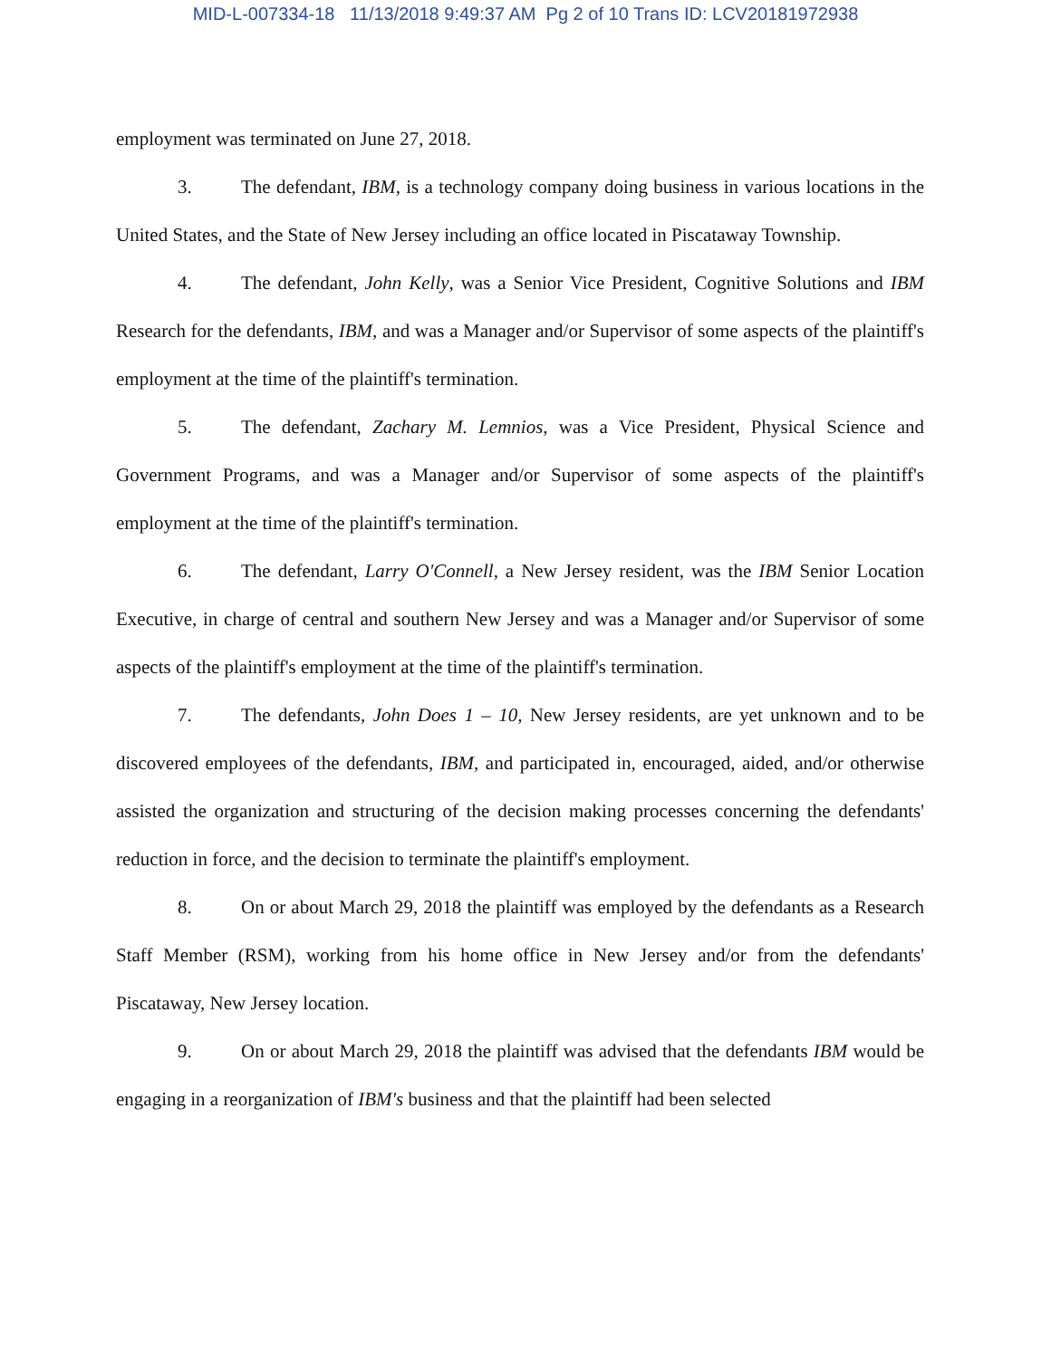MID-L-007334-18 11/13/2018 9:49:37 AM Pg 2 of 10 Trans ID: LCV20181972938
employment was terminated on June 27, 2018.
3. The defendant, IBM, is a technology company doing business in various locations in the United States, and the State of New Jersey including an office located in Piscataway Township.
4. The defendant, John Kelly, was a Senior Vice President, Cognitive Solutions and IBM Research for the defendants, IBM, and was a Manager and/or Supervisor of some aspects of the plaintiff's employment at the time of the plaintiff's termination.
5. The defendant, Zachary M. Lemnios, was a Vice President, Physical Science and Government Programs, and was a Manager and/or Supervisor of some aspects of the plaintiff's employment at the time of the plaintiff's termination.
6. The defendant, Larry O'Connell, a New Jersey resident, was the IBM Senior Location Executive, in charge of central and southern New Jersey and was a Manager and/or Supervisor of some aspects of the plaintiff's employment at the time of the plaintiff's termination.
7. The defendants, John Does 1 – 10, New Jersey residents, are yet unknown and to be discovered employees of the defendants, IBM, and participated in, encouraged, aided, and/or otherwise assisted the organization and structuring of the decision making processes concerning the defendants' reduction in force, and the decision to terminate the plaintiff's employment.
8. On or about March 29, 2018 the plaintiff was employed by the defendants as a Research Staff Member (RSM), working from his home office in New Jersey and/or from the defendants' Piscataway, New Jersey location.
9. On or about March 29, 2018 the plaintiff was advised that the defendants IBM would be engaging in a reorganization of IBM's business and that the plaintiff had been selected